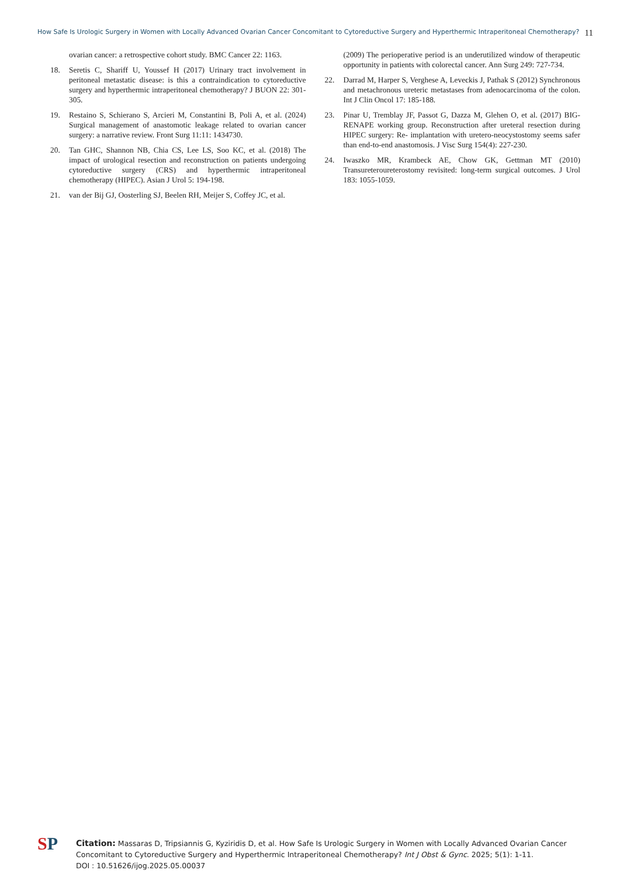How Safe Is Urologic Surgery in Women with Locally Advanced Ovarian Cancer Concomitant to Cytoreductive Surgery and Hyperthermic Intraperitoneal Chemotherapy? 11
ovarian cancer: a retrospective cohort study. BMC Cancer 22: 1163.
18. Seretis C, Shariff U, Youssef H (2017) Urinary tract involvement in peritoneal metastatic disease: is this a contraindication to cytoreductive surgery and hyperthermic intraperitoneal chemotherapy? J BUON 22: 301-305.
19. Restaino S, Schierano S, Arcieri M, Constantini B, Poli A, et al. (2024) Surgical management of anastomotic leakage related to ovarian cancer surgery: a narrative review. Front Surg 11:11: 1434730.
20. Tan GHC, Shannon NB, Chia CS, Lee LS, Soo KC, et al. (2018) The impact of urological resection and reconstruction on patients undergoing cytoreductive surgery (CRS) and hyperthermic intraperitoneal chemotherapy (HIPEC). Asian J Urol 5: 194-198.
21. van der Bij GJ, Oosterling SJ, Beelen RH, Meijer S, Coffey JC, et al.
(2009) The perioperative period is an underutilized window of therapeutic opportunity in patients with colorectal cancer. Ann Surg 249: 727-734.
22. Darrad M, Harper S, Verghese A, Leveckis J, Pathak S (2012) Synchronous and metachronous ureteric metastases from adenocarcinoma of the colon. Int J Clin Oncol 17: 185-188.
23. Pinar U, Tremblay JF, Passot G, Dazza M, Glehen O, et al. (2017) BIG-RENAPE working group. Reconstruction after ureteral resection during HIPEC surgery: Re- implantation with uretero-neocystostomy seems safer than end-to-end anastomosis. J Visc Surg 154(4): 227-230.
24. Iwaszko MR, Krambeck AE, Chow GK, Gettman MT (2010) Transureteroureterostomy revisited: long-term surgical outcomes. J Urol 183: 1055-1059.
SP
Citation: Massaras D, Tripsiannis G, Kyziridis D, et al. How Safe Is Urologic Surgery in Women with Locally Advanced Ovarian Cancer Concomitant to Cytoreductive Surgery and Hyperthermic Intraperitoneal Chemotherapy? Int J Obst & Gync. 2025; 5(1): 1-11.
DOI : 10.51626/ijog.2025.05.00037